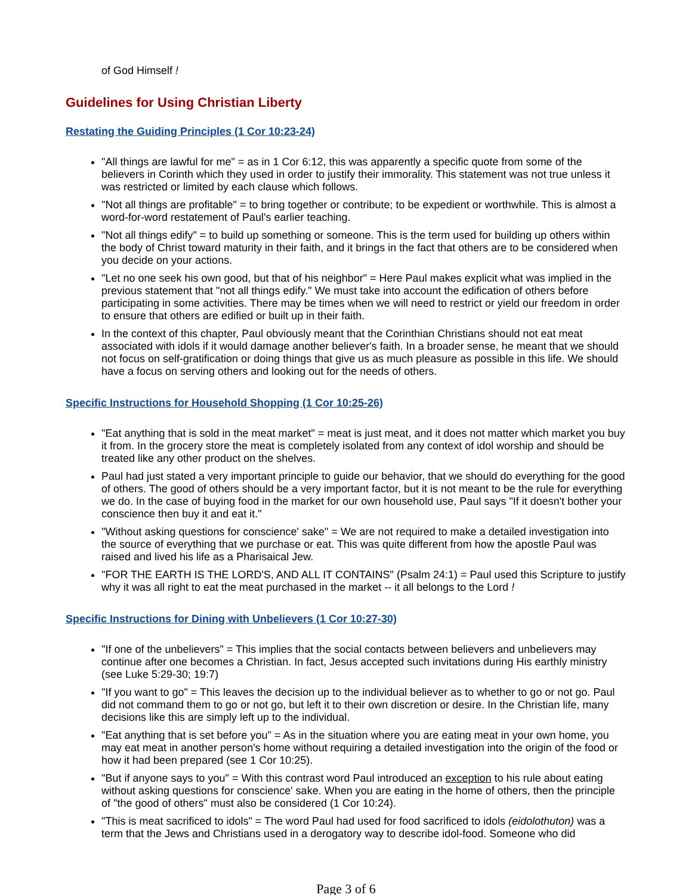of God Himself !
Guidelines for Using Christian Liberty
Restating the Guiding Principles (1 Cor 10:23-24)
"All things are lawful for me" = as in 1 Cor 6:12, this was apparently a specific quote from some of the believers in Corinth which they used in order to justify their immorality. This statement was not true unless it was restricted or limited by each clause which follows.
"Not all things are profitable" = to bring together or contribute; to be expedient or worthwhile. This is almost a word-for-word restatement of Paul's earlier teaching.
"Not all things edify" = to build up something or someone. This is the term used for building up others within the body of Christ toward maturity in their faith, and it brings in the fact that others are to be considered when you decide on your actions.
"Let no one seek his own good, but that of his neighbor" = Here Paul makes explicit what was implied in the previous statement that "not all things edify." We must take into account the edification of others before participating in some activities. There may be times when we will need to restrict or yield our freedom in order to ensure that others are edified or built up in their faith.
In the context of this chapter, Paul obviously meant that the Corinthian Christians should not eat meat associated with idols if it would damage another believer's faith. In a broader sense, he meant that we should not focus on self-gratification or doing things that give us as much pleasure as possible in this life. We should have a focus on serving others and looking out for the needs of others.
Specific Instructions for Household Shopping (1 Cor 10:25-26)
"Eat anything that is sold in the meat market" = meat is just meat, and it does not matter which market you buy it from. In the grocery store the meat is completely isolated from any context of idol worship and should be treated like any other product on the shelves.
Paul had just stated a very important principle to guide our behavior, that we should do everything for the good of others. The good of others should be a very important factor, but it is not meant to be the rule for everything we do. In the case of buying food in the market for our own household use, Paul says "If it doesn't bother your conscience then buy it and eat it."
"Without asking questions for conscience' sake" = We are not required to make a detailed investigation into the source of everything that we purchase or eat. This was quite different from how the apostle Paul was raised and lived his life as a Pharisaical Jew.
"FOR THE EARTH IS THE LORD'S, AND ALL IT CONTAINS" (Psalm 24:1) = Paul used this Scripture to justify why it was all right to eat the meat purchased in the market -- it all belongs to the Lord !
Specific Instructions for Dining with Unbelievers (1 Cor 10:27-30)
"If one of the unbelievers" = This implies that the social contacts between believers and unbelievers may continue after one becomes a Christian. In fact, Jesus accepted such invitations during His earthly ministry (see Luke 5:29-30; 19:7)
"If you want to go" = This leaves the decision up to the individual believer as to whether to go or not go. Paul did not command them to go or not go, but left it to their own discretion or desire. In the Christian life, many decisions like this are simply left up to the individual.
"Eat anything that is set before you" = As in the situation where you are eating meat in your own home, you may eat meat in another person's home without requiring a detailed investigation into the origin of the food or how it had been prepared (see 1 Cor 10:25).
"But if anyone says to you" = With this contrast word Paul introduced an exception to his rule about eating without asking questions for conscience' sake. When you are eating in the home of others, then the principle of "the good of others" must also be considered (1 Cor 10:24).
"This is meat sacrificed to idols" = The word Paul had used for food sacrificed to idols (eidolothuton) was a term that the Jews and Christians used in a derogatory way to describe idol-food. Someone who did
Page 3 of 6